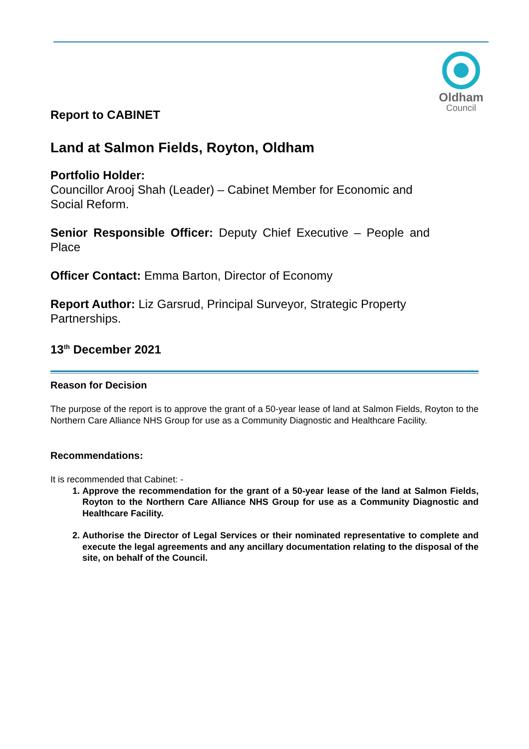Oldham
Council
Report to CABINET
Land at Salmon Fields, Royton, Oldham
Portfolio Holder:
Councillor Arooj Shah (Leader) – Cabinet Member for Economic and Social Reform.
Senior Responsible Officer: Deputy Chief Executive – People and Place
Officer Contact: Emma Barton, Director of Economy
Report Author: Liz Garsrud, Principal Surveyor, Strategic Property Partnerships.
13<sup>th</sup> December 2021
Reason for Decision
The purpose of the report is to approve the grant of a 50-year lease of land at Salmon Fields, Royton to the Northern Care Alliance NHS Group for use as a Community Diagnostic and Healthcare Facility.
Recommendations:
It is recommended that Cabinet: -
1. Approve the recommendation for the grant of a 50-year lease of the land at Salmon Fields, Royton to the Northern Care Alliance NHS Group for use as a Community Diagnostic and Healthcare Facility.
2. Authorise the Director of Legal Services or their nominated representative to complete and execute the legal agreements and any ancillary documentation relating to the disposal of the site, on behalf of the Council.